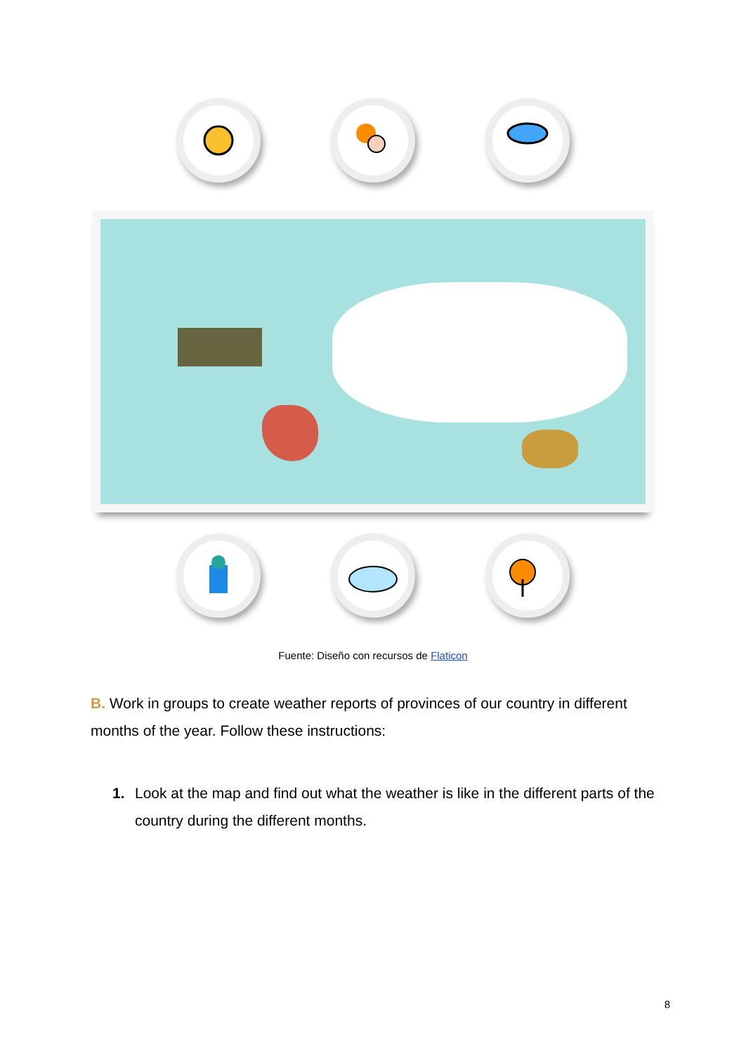Fuente: Diseño con recursos de Flaticon
B. Work in groups to create weather reports of provinces of our country in different months of the year. Follow these instructions:
1. Look at the map and find out what the weather is like in the different parts of the country during the different months.
8